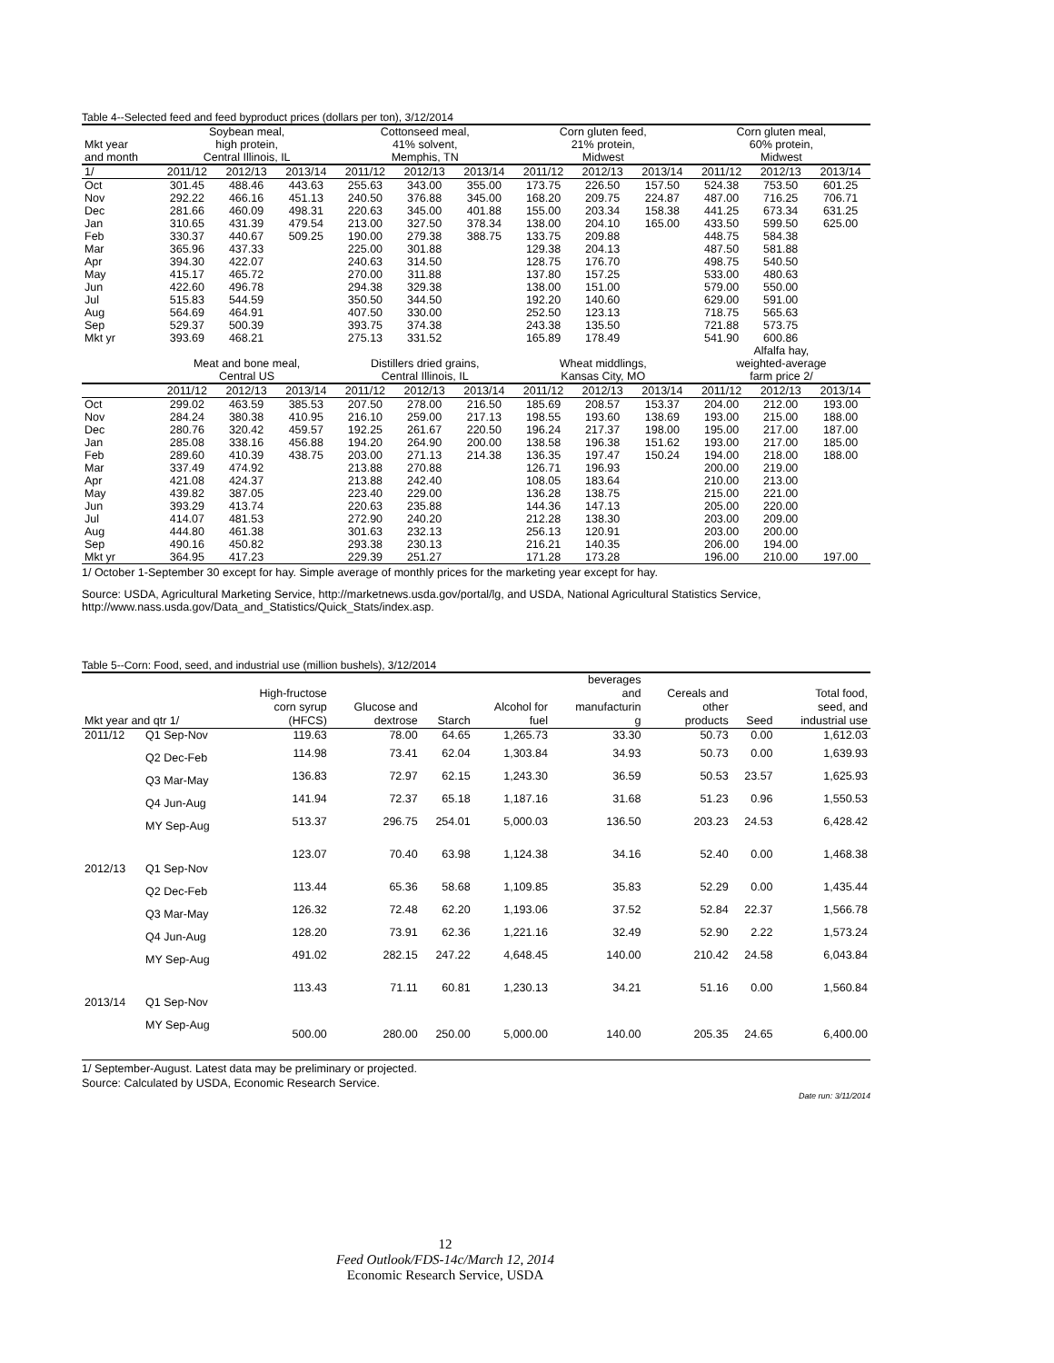Table 4--Selected feed and feed byproduct prices (dollars per ton), 3/12/2014
| | Soybean meal, | | | Cottonseed meal, | | | Corn gluten feed, | | | Corn gluten meal, | | |
| --- | --- | --- | --- | --- | --- | --- | --- | --- | --- | --- | --- | --- |
| Mkt year | high protein, | | | 41% solvent, | | | 21% protein, | | | 60% protein, | | |
| and month | Central Illinois, IL | | | Memphis, TN | | | Midwest | | | Midwest | | |
| 1/ | 2011/12 | 2012/13 | 2013/14 | 2011/12 | 2012/13 | 2013/14 | 2011/12 | 2012/13 | 2013/14 | 2011/12 | 2012/13 | 2013/14 |
| Oct | 301.45 | 488.46 | 443.63 | 255.63 | 343.00 | 355.00 | 173.75 | 226.50 | 157.50 | 524.38 | 753.50 | 601.25 |
| Nov | 292.22 | 466.16 | 451.13 | 240.50 | 376.88 | 345.00 | 168.20 | 209.75 | 224.87 | 487.00 | 716.25 | 706.71 |
| Dec | 281.66 | 460.09 | 498.31 | 220.63 | 345.00 | 401.88 | 155.00 | 203.34 | 158.38 | 441.25 | 673.34 | 631.25 |
| Jan | 310.65 | 431.39 | 479.54 | 213.00 | 327.50 | 378.34 | 138.00 | 204.10 | 165.00 | 433.50 | 599.50 | 625.00 |
| Feb | 330.37 | 440.67 | 509.25 | 190.00 | 279.38 | 388.75 | 133.75 | 209.88 | | 448.75 | 584.38 | |
| Mar | 365.96 | 437.33 | | 225.00 | 301.88 | | 129.38 | 204.13 | | 487.50 | 581.88 | |
| Apr | 394.30 | 422.07 | | 240.63 | 314.50 | | 128.75 | 176.70 | | 498.75 | 540.50 | |
| May | 415.17 | 465.72 | | 270.00 | 311.88 | | 137.80 | 157.25 | | 533.00 | 480.63 | |
| Jun | 422.60 | 496.78 | | 294.38 | 329.38 | | 138.00 | 151.00 | | 579.00 | 550.00 | |
| Jul | 515.83 | 544.59 | | 350.50 | 344.50 | | 192.20 | 140.60 | | 629.00 | 591.00 | |
| Aug | 564.69 | 464.91 | | 407.50 | 330.00 | | 252.50 | 123.13 | | 718.75 | 565.63 | |
| Sep | 529.37 | 500.39 | | 393.75 | 374.38 | | 243.38 | 135.50 | | 721.88 | 573.75 | |
| Mkt yr | 393.69 | 468.21 | | 275.13 | 331.52 | | 165.89 | 178.49 | | 541.90 | 600.86 | |
| | | | | | | | | | | Alfalfa hay, | | |
| | Meat and bone meal, | | | Distillers dried grains, | | | Wheat middlings, | | | weighted-average | | |
| | Central US | | | Central Illinois, IL | | | Kansas City, MO | | | farm price 2/ | | |
| | 2011/12 | 2012/13 | 2013/14 | 2011/12 | 2012/13 | 2013/14 | 2011/12 | 2012/13 | 2013/14 | 2011/12 | 2012/13 | 2013/14 |
| Oct | 299.02 | 463.59 | 385.53 | 207.50 | 278.00 | 216.50 | 185.69 | 208.57 | 153.37 | 204.00 | 212.00 | 193.00 |
| Nov | 284.24 | 380.38 | 410.95 | 216.10 | 259.00 | 217.13 | 198.55 | 193.60 | 138.69 | 193.00 | 215.00 | 188.00 |
| Dec | 280.76 | 320.42 | 459.57 | 192.25 | 261.67 | 220.50 | 196.24 | 217.37 | 198.00 | 195.00 | 217.00 | 187.00 |
| Jan | 285.08 | 338.16 | 456.88 | 194.20 | 264.90 | 200.00 | 138.58 | 196.38 | 151.62 | 193.00 | 217.00 | 185.00 |
| Feb | 289.60 | 410.39 | 438.75 | 203.00 | 271.13 | 214.38 | 136.35 | 197.47 | 150.24 | 194.00 | 218.00 | 188.00 |
| Mar | 337.49 | 474.92 | | 213.88 | 270.88 | | 126.71 | 196.93 | | 200.00 | 219.00 | |
| Apr | 421.08 | 424.37 | | 213.88 | 242.40 | | 108.05 | 183.64 | | 210.00 | 213.00 | |
| May | 439.82 | 387.05 | | 223.40 | 229.00 | | 136.28 | 138.75 | | 215.00 | 221.00 | |
| Jun | 393.29 | 413.74 | | 220.63 | 235.88 | | 144.36 | 147.13 | | 205.00 | 220.00 | |
| Jul | 414.07 | 481.53 | | 272.90 | 240.20 | | 212.28 | 138.30 | | 203.00 | 209.00 | |
| Aug | 444.80 | 461.38 | | 301.63 | 232.13 | | 256.13 | 120.91 | | 203.00 | 200.00 | |
| Sep | 490.16 | 450.82 | | 293.38 | 230.13 | | 216.21 | 140.35 | | 206.00 | 194.00 | |
| Mkt yr | 364.95 | 417.23 | | 229.39 | 251.27 | | 171.28 | 173.28 | | 196.00 | 210.00 | 197.00 |
1/ October 1-September 30 except for hay. Simple average of monthly prices for the marketing year except for hay.
Source: USDA, Agricultural Marketing Service, http://marketnews.usda.gov/portal/lg, and USDA, National Agricultural Statistics Service,
http://www.nass.usda.gov/Data_and_Statistics/Quick_Stats/index.asp.
Table 5--Corn: Food, seed, and industrial use (million bushels), 3/12/2014
| | | | | | | beverages | | | |
| --- | --- | --- | --- | --- | --- | --- | --- | --- | --- |
| | | High-fructose | | | | and | Cereals and | | Total food, |
| | | corn syrup | Glucose and | | Alcohol for | manufacturin | other | | seed, and |
| Mkt year and qtr 1/ | | (HFCS) | dextrose | Starch | fuel | g | products | Seed | industrial use |
| 2011/12 | Q1 Sep-Nov | 119.63 | 78.00 | 64.65 | 1,265.73 | 33.30 | 50.73 | 0.00 | 1,612.03 |
| | Q2 Dec-Feb | 114.98 | 73.41 | 62.04 | 1,303.84 | 34.93 | 50.73 | 0.00 | 1,639.93 |
| | Q3 Mar-May | 136.83 | 72.97 | 62.15 | 1,243.30 | 36.59 | 50.53 | 23.57 | 1,625.93 |
| | Q4 Jun-Aug | 141.94 | 72.37 | 65.18 | 1,187.16 | 31.68 | 51.23 | 0.96 | 1,550.53 |
| | MY Sep-Aug | 513.37 | 296.75 | 254.01 | 5,000.03 | 136.50 | 203.23 | 24.53 | 6,428.42 |
| 2012/13 | Q1 Sep-Nov | 123.07 | 70.40 | 63.98 | 1,124.38 | 34.16 | 52.40 | 0.00 | 1,468.38 |
| | Q2 Dec-Feb | 113.44 | 65.36 | 58.68 | 1,109.85 | 35.83 | 52.29 | 0.00 | 1,435.44 |
| | Q3 Mar-May | 126.32 | 72.48 | 62.20 | 1,193.06 | 37.52 | 52.84 | 22.37 | 1,566.78 |
| | Q4 Jun-Aug | 128.20 | 73.91 | 62.36 | 1,221.16 | 32.49 | 52.90 | 2.22 | 1,573.24 |
| | MY Sep-Aug | 491.02 | 282.15 | 247.22 | 4,648.45 | 140.00 | 210.42 | 24.58 | 6,043.84 |
| 2013/14 | Q1 Sep-Nov | 113.43 | 71.11 | 60.81 | 1,230.13 | 34.21 | 51.16 | 0.00 | 1,560.84 |
| | MY Sep-Aug | 500.00 | 280.00 | 250.00 | 5,000.00 | 140.00 | 205.35 | 24.65 | 6,400.00 |
1/ September-August. Latest data may be preliminary or projected.
Source: Calculated by USDA, Economic Research Service.
Date run: 3/11/2014
12
Feed Outlook/FDS-14c/March 12, 2014
Economic Research Service, USDA